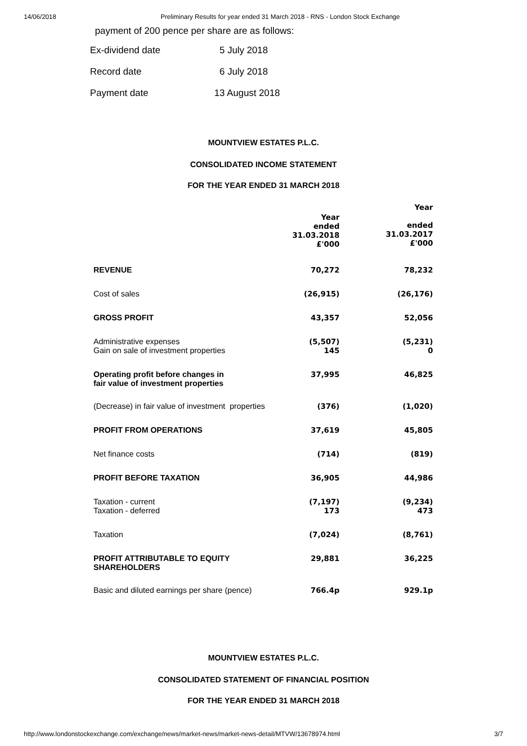14/06/2018 Preliminary Results for year ended 31 March 2018 - RNS - London Stock Exchange
payment of 200 pence per share are as follows:
| Ex-dividend date | 5 July 2018 |
| Record date | 6 July 2018 |
| Payment date | 13 August 2018 |
MOUNTVIEW ESTATES P.L.C.
CONSOLIDATED INCOME STATEMENT
FOR THE YEAR ENDED 31 MARCH 2018
| | Year ended 31.03.2018 £'000 | Year ended 31.03.2017 £'000 |
| REVENUE | 70,272 | 78,232 |
| Cost of sales | (26,915) | (26,176) |
| GROSS PROFIT | 43,357 | 52,056 |
| Administrative expenses | (5,507) | (5,231) |
| Gain on sale of investment properties | 145 | 0 |
| Operating profit before changes in fair value of investment properties | 37,995 | 46,825 |
| (Decrease) in fair value of investment properties | (376) | (1,020) |
| PROFIT FROM OPERATIONS | 37,619 | 45,805 |
| Net finance costs | (714) | (819) |
| PROFIT BEFORE TAXATION | 36,905 | 44,986 |
| Taxation - current | (7,197) | (9,234) |
| Taxation - deferred | 173 | 473 |
| Taxation | (7,024) | (8,761) |
| PROFIT ATTRIBUTABLE TO EQUITY SHAREHOLDERS | 29,881 | 36,225 |
| Basic and diluted earnings per share (pence) | 766.4p | 929.1p |
MOUNTVIEW ESTATES P.L.C.
CONSOLIDATED STATEMENT OF FINANCIAL POSITION
FOR THE YEAR ENDED 31 MARCH 2018
http://www.londonstockexchange.com/exchange/news/market-news/market-news-detail/MTVW/13678974.html 3/7